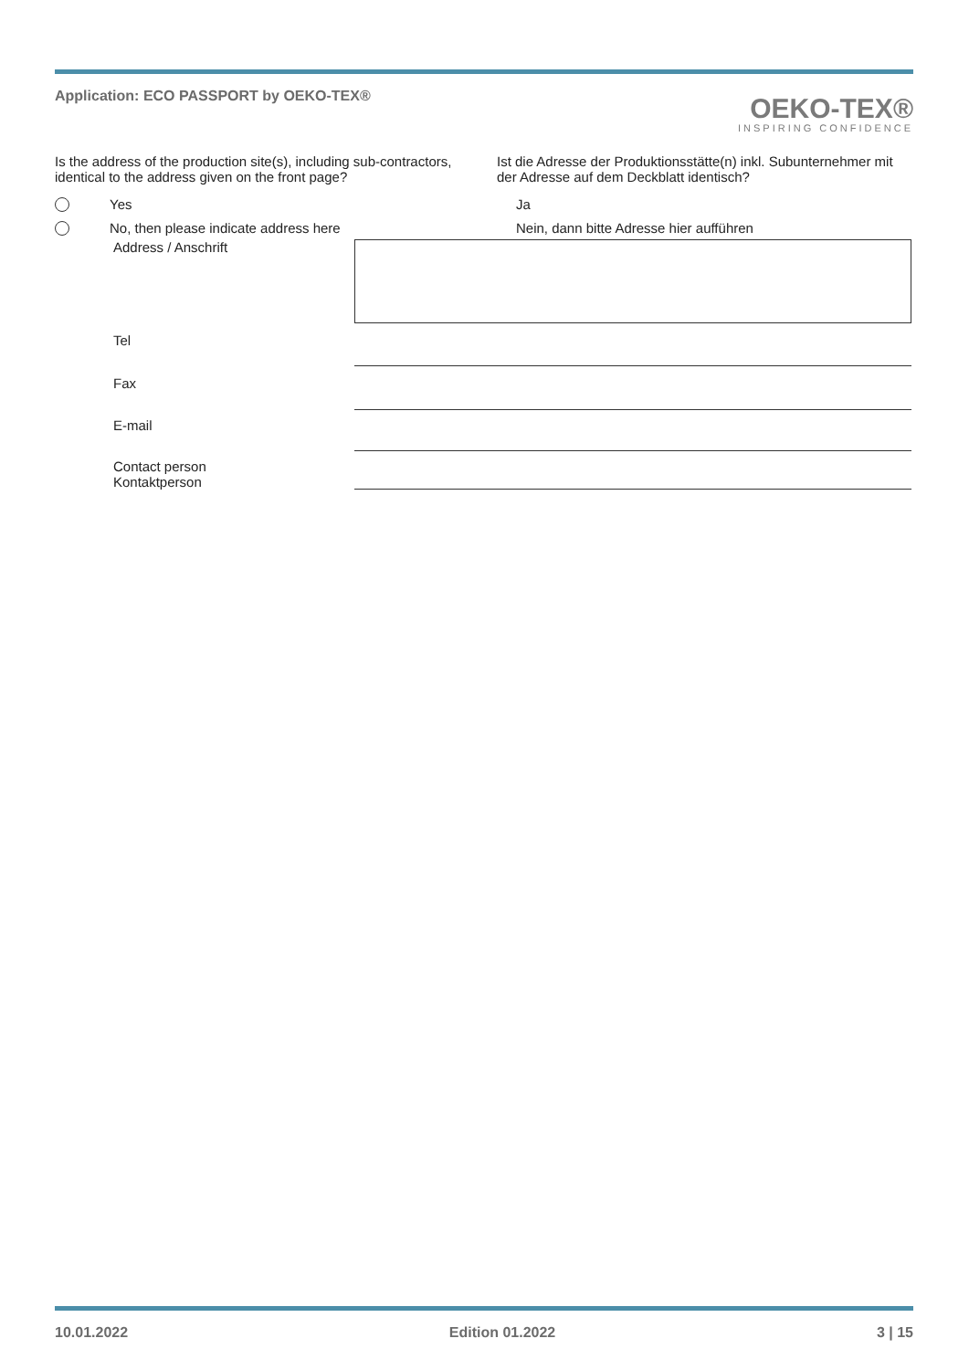Application: ECO PASSPORT by OEKO-TEX®
OEKO-TEX®
INSPIRING CONFIDENCE
Is the address of the production site(s), including sub-contractors, identical to the address given on the front page?
Ist die Adresse der Produktionsstätte(n) inkl. Subunternehmer mit der Adresse auf dem Deckblatt identisch?
Yes Ja
No, then please indicate address here Nein, dann bitte Adresse hier aufführen
Address / Anschrift
Tel
Fax
E-mail
Contact person
Kontaktperson
10.01.2022 Edition 01.2022 3 | 15